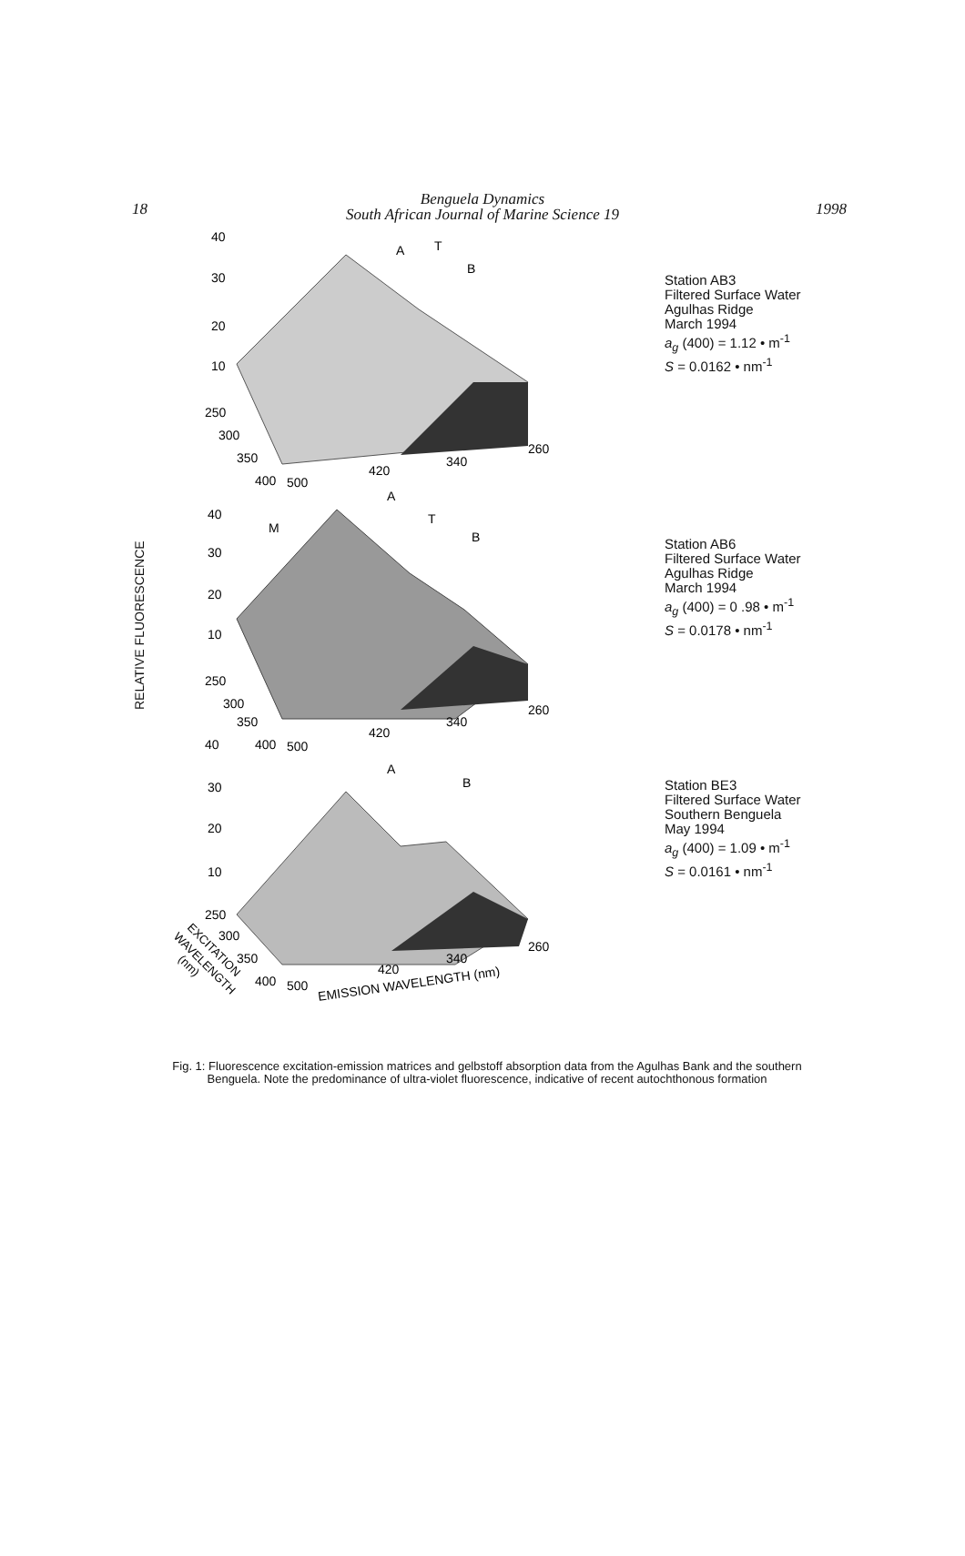18
Benguela Dynamics
South African Journal of Marine Science 19
1998
40
30
20
10
250
300
350
400
500
420
340
260
A
T
B
Station AB3
Filtered Surface Water
Agulhas Ridge
March 1994
a<sub>g</sub> (400) = 1.12 • m<sup>-1</sup>
S = 0.0162 • nm<sup>-1</sup>
RELATIVE FLUORESCENCE
40
30
20
10
250
300
350
40
400
500
420
340
260
A
M
T
B
Station AB6
Filtered Surface Water
Agulhas Ridge
March 1994
a<sub>g</sub> (400) = 0 .98 • m<sup>-1</sup>
S = 0.0178 • nm<sup>-1</sup>
30
20
10
250
300
350
400
500
420
340
260
A
B
EMISSION WAVELENGTH (nm)
EXCITATION
WAVELENGTH
(nm)
Station BE3
Filtered Surface Water
Southern Benguela
May 1994
a<sub>g</sub> (400) = 1.09 • m<sup>-1</sup>
S = 0.0161 • nm<sup>-1</sup>
Fig. 1: Fluorescence excitation-emission matrices and gelbstoff absorption data from the Agulhas Bank and the southern Benguela. Note the predominance of ultra-violet fluorescence, indicative of recent autochthonous formation